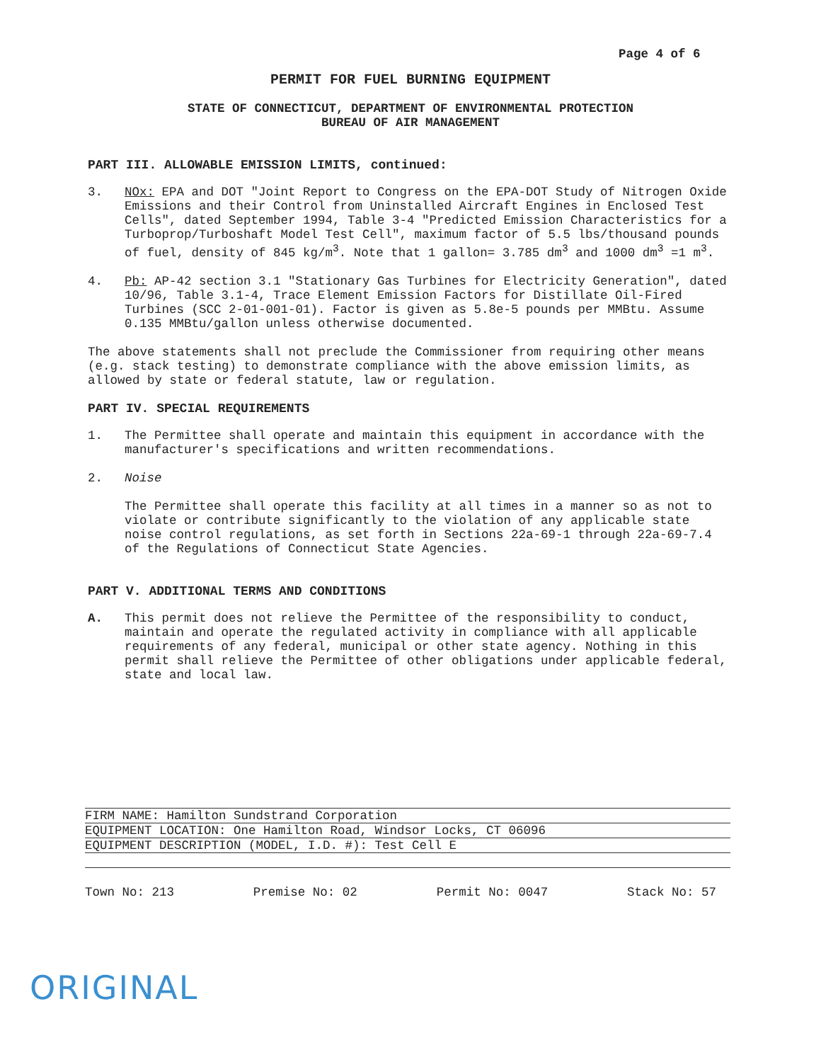Page 4 of 6
PERMIT FOR FUEL BURNING EQUIPMENT
STATE OF CONNECTICUT, DEPARTMENT OF ENVIRONMENTAL PROTECTION
BUREAU OF AIR MANAGEMENT
PART III. ALLOWABLE EMISSION LIMITS, continued:
3. NOx: EPA and DOT "Joint Report to Congress on the EPA-DOT Study of Nitrogen Oxide Emissions and their Control from Uninstalled Aircraft Engines in Enclosed Test Cells", dated September 1994, Table 3-4 "Predicted Emission Characteristics for a Turboprop/Turboshaft Model Test Cell", maximum factor of 5.5 lbs/thousand pounds of fuel, density of 845 kg/m<sup>3</sup>. Note that 1 gallon= 3.785 dm<sup>3</sup> and 1000 dm<sup>3</sup> =1 m<sup>3</sup>.
4. Pb: AP-42 section 3.1 "Stationary Gas Turbines for Electricity Generation", dated 10/96, Table 3.1-4, Trace Element Emission Factors for Distillate Oil-Fired Turbines (SCC 2-01-001-01). Factor is given as 5.8e-5 pounds per MMBtu. Assume 0.135 MMBtu/gallon unless otherwise documented.
The above statements shall not preclude the Commissioner from requiring other means (e.g. stack testing) to demonstrate compliance with the above emission limits, as allowed by state or federal statute, law or regulation.
PART IV. SPECIAL REQUIREMENTS
1. The Permittee shall operate and maintain this equipment in accordance with the manufacturer's specifications and written recommendations.
2. Noise
The Permittee shall operate this facility at all times in a manner so as not to violate or contribute significantly to the violation of any applicable state noise control regulations, as set forth in Sections 22a-69-1 through 22a-69-7.4 of the Regulations of Connecticut State Agencies.
PART V. ADDITIONAL TERMS AND CONDITIONS
A. This permit does not relieve the Permittee of the responsibility to conduct, maintain and operate the regulated activity in compliance with all applicable requirements of any federal, municipal or other state agency. Nothing in this permit shall relieve the Permittee of other obligations under applicable federal, state and local law.
FIRM NAME: Hamilton Sundstrand Corporation
EQUIPMENT LOCATION: One Hamilton Road, Windsor Locks, CT 06096
EQUIPMENT DESCRIPTION (MODEL, I.D. #): Test Cell E
Town No: 213 Premise No: 02 Permit No: 0047 Stack No: 57
ORIGINAL